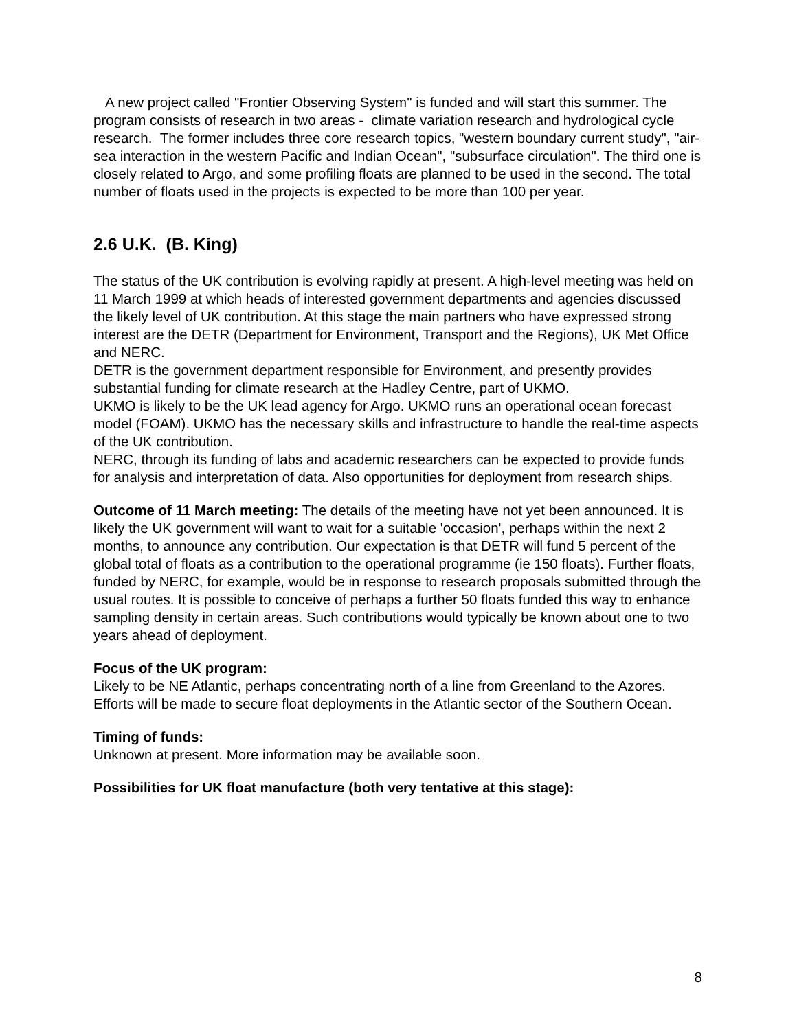A new project called "Frontier Observing System" is funded and will start this summer. The program consists of research in two areas - climate variation research and hydrological cycle research. The former includes three core research topics, "western boundary current study", "air-sea interaction in the western Pacific and Indian Ocean", "subsurface circulation". The third one is closely related to Argo, and some profiling floats are planned to be used in the second. The total number of floats used in the projects is expected to be more than 100 per year.
2.6 U.K. (B. King)
The status of the UK contribution is evolving rapidly at present. A high-level meeting was held on 11 March 1999 at which heads of interested government departments and agencies discussed the likely level of UK contribution. At this stage the main partners who have expressed strong interest are the DETR (Department for Environment, Transport and the Regions), UK Met Office and NERC.
DETR is the government department responsible for Environment, and presently provides substantial funding for climate research at the Hadley Centre, part of UKMO.
UKMO is likely to be the UK lead agency for Argo. UKMO runs an operational ocean forecast model (FOAM). UKMO has the necessary skills and infrastructure to handle the real-time aspects of the UK contribution.
NERC, through its funding of labs and academic researchers can be expected to provide funds for analysis and interpretation of data. Also opportunities for deployment from research ships.
Outcome of 11 March meeting: The details of the meeting have not yet been announced. It is likely the UK government will want to wait for a suitable 'occasion', perhaps within the next 2 months, to announce any contribution. Our expectation is that DETR will fund 5 percent of the global total of floats as a contribution to the operational programme (ie 150 floats). Further floats, funded by NERC, for example, would be in response to research proposals submitted through the usual routes. It is possible to conceive of perhaps a further 50 floats funded this way to enhance sampling density in certain areas. Such contributions would typically be known about one to two years ahead of deployment.
Focus of the UK program:
Likely to be NE Atlantic, perhaps concentrating north of a line from Greenland to the Azores.
Efforts will be made to secure float deployments in the Atlantic sector of the Southern Ocean.
Timing of funds:
Unknown at present. More information may be available soon.
Possibilities for UK float manufacture (both very tentative at this stage):
8